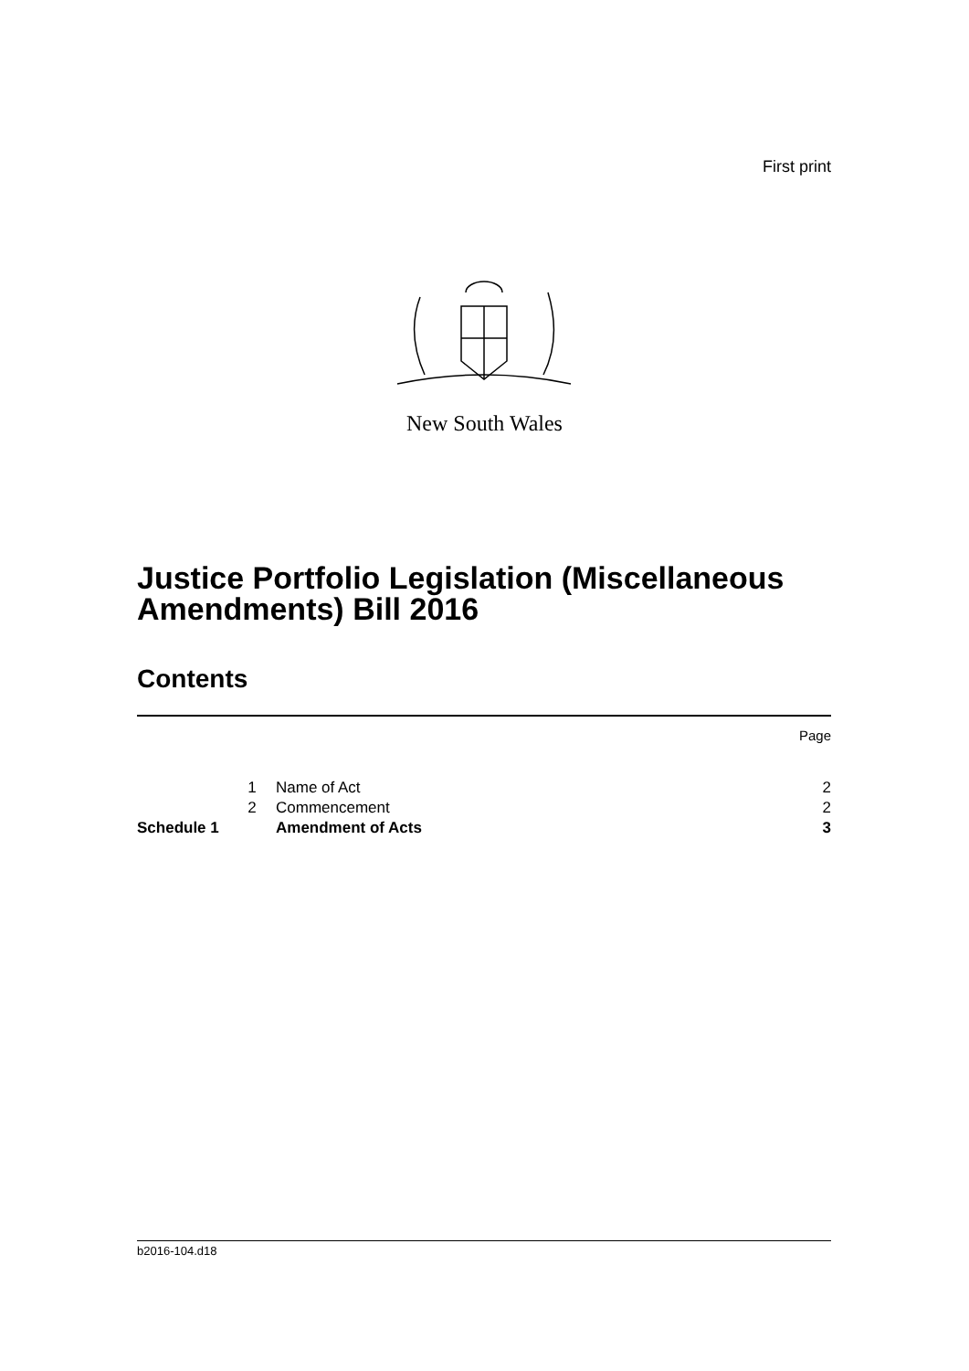First print
New South Wales
Justice Portfolio Legislation (Miscellaneous Amendments) Bill 2016
Contents
| | | | Page |
| | 1 | Name of Act | 2 |
| | 2 | Commencement | 2 |
| Schedule 1 | | Amendment of Acts | 3 |
b2016-104.d18